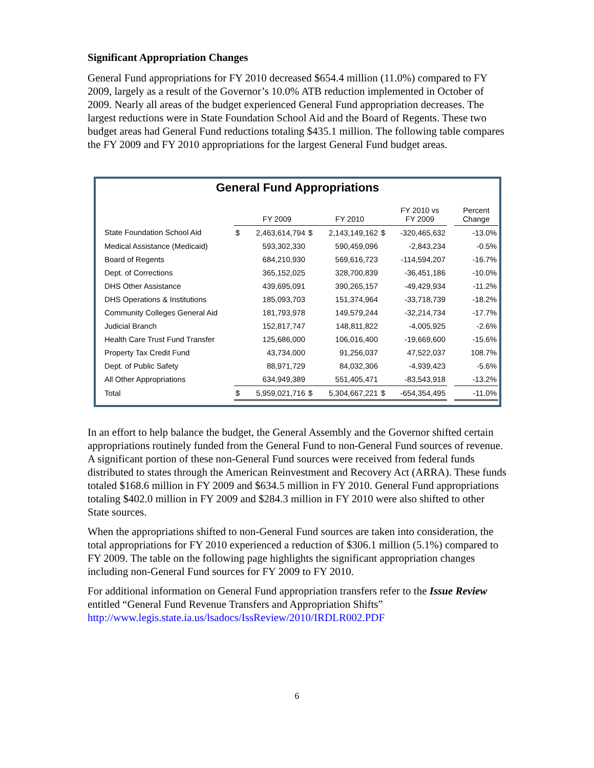Significant Appropriation Changes
General Fund appropriations for FY 2010 decreased $654.4 million (11.0%) compared to FY 2009, largely as a result of the Governor’s 10.0% ATB reduction implemented in October of 2009. Nearly all areas of the budget experienced General Fund appropriation decreases. The largest reductions were in State Foundation School Aid and the Board of Regents. These two budget areas had General Fund reductions totaling $435.1 million. The following table compares the FY 2009 and FY 2010 appropriations for the largest General Fund budget areas.
General Fund Appropriations
| | | FY 2009 | | FY 2010 | | FY 2010 vs FY 2009 | | Percent Change |
| State Foundation School Aid | $ | 2,463,614,794 | $ | 2,143,149,162 | $ | -320,465,632 | | -13.0% |
| Medical Assistance (Medicaid) | | 593,302,330 | | 590,459,096 | | -2,843,234 | | -0.5% |
| Board of Regents | | 684,210,930 | | 569,616,723 | | -114,594,207 | | -16.7% |
| Dept. of Corrections | | 365,152,025 | | 328,700,839 | | -36,451,186 | | -10.0% |
| DHS Other Assistance | | 439,695,091 | | 390,265,157 | | -49,429,934 | | -11.2% |
| DHS Operations & Institutions | | 185,093,703 | | 151,374,964 | | -33,718,739 | | -18.2% |
| Community Colleges General Aid | | 181,793,978 | | 149,579,244 | | -32,214,734 | | -17.7% |
| Judicial Branch | | 152,817,747 | | 148,811,822 | | -4,005,925 | | -2.6% |
| Health Care Trust Fund Transfer | | 125,686,000 | | 106,016,400 | | -19,669,600 | | -15.6% |
| Property Tax Credit Fund | | 43,734,000 | | 91,256,037 | | 47,522,037 | | 108.7% |
| Dept. of Public Safety | | 88,971,729 | | 84,032,306 | | -4,939,423 | | -5.6% |
| All Other Appropriations | | 634,949,389 | | 551,405,471 | | -83,543,918 | | -13.2% |
| Total | $ | 5,959,021,716 | $ | 5,304,667,221 | $ | -654,354,495 | | -11.0% |
In an effort to help balance the budget, the General Assembly and the Governor shifted certain appropriations routinely funded from the General Fund to non-General Fund sources of revenue. A significant portion of these non-General Fund sources were received from federal funds distributed to states through the American Reinvestment and Recovery Act (ARRA). These funds totaled $168.6 million in FY 2009 and $634.5 million in FY 2010. General Fund appropriations totaling $402.0 million in FY 2009 and $284.3 million in FY 2010 were also shifted to other State sources.
When the appropriations shifted to non-General Fund sources are taken into consideration, the total appropriations for FY 2010 experienced a reduction of $306.1 million (5.1%) compared to FY 2009. The table on the following page highlights the significant appropriation changes including non-General Fund sources for FY 2009 to FY 2010.
For additional information on General Fund appropriation transfers refer to the Issue Review entitled “General Fund Revenue Transfers and Appropriation Shifts” http://www.legis.state.ia.us/lsadocs/IssReview/2010/IRDLR002.PDF
6